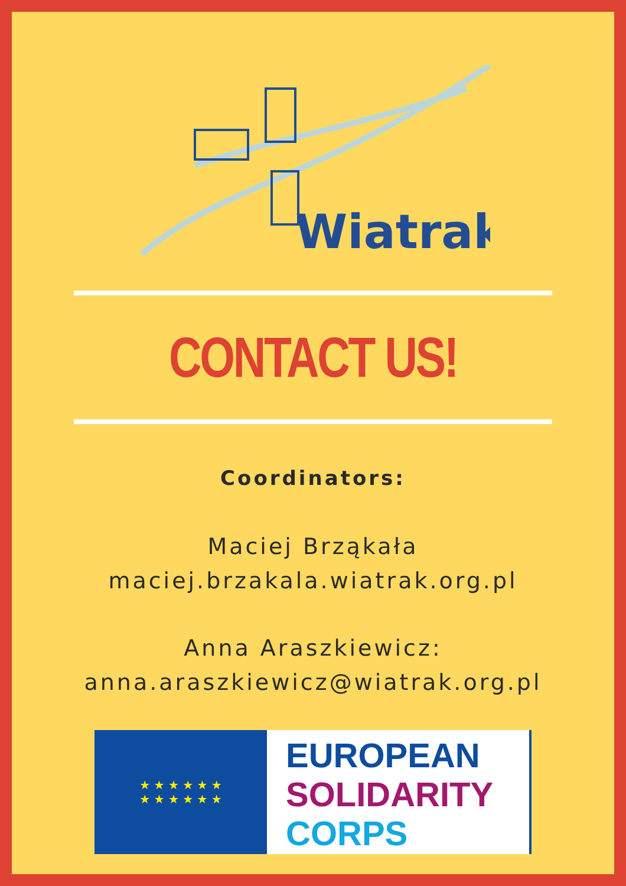Wiatrak
CONTACT US!
Coordinators:
Maciej Brząkała
maciej.brzakala.wiatrak.org.pl
Anna Araszkiewicz:
anna.araszkiewicz@wiatrak.org.pl
★ ★ ★ ★ ★ ★
★ ★ ★ ★ ★ ★
EUROPEAN
SOLIDARITY
CORPS